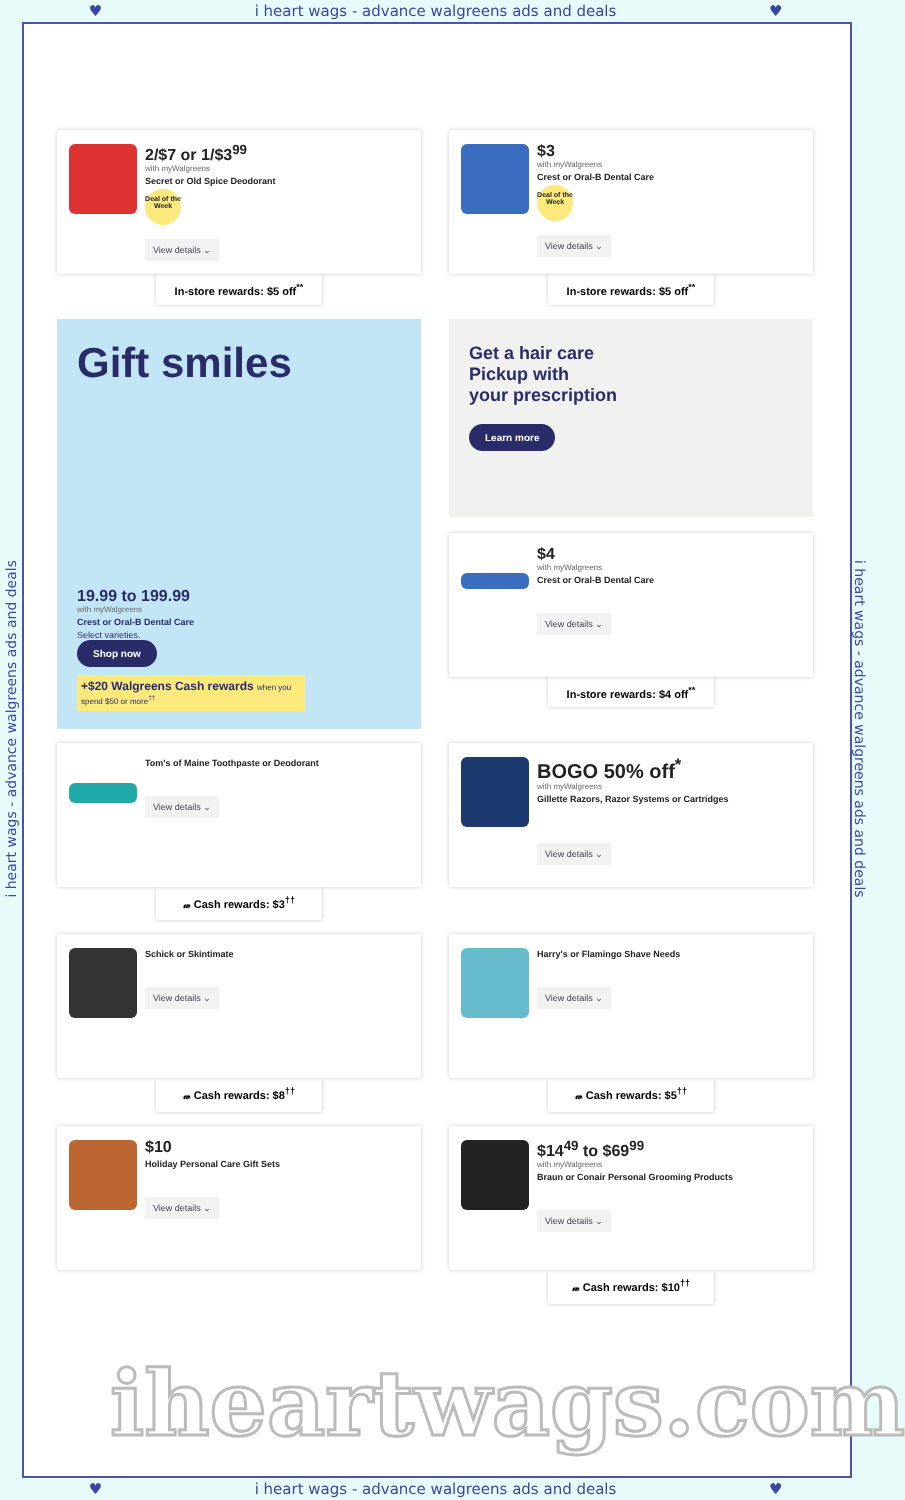♥ i heart wags - advance walgreens ads and deals ♥
i heart wags - advance walgreens ads and deals
i heart wags - advance walgreens ads and deals
2/$7 or 1/$3<sup>99</sup>
with myWalgreens
Secret or Old Spice Deodorant
Deal of the Week
View details ⌄
In-store rewards: $5 off<sup>**</sup>
$3
with myWalgreens
Crest or Oral-B Dental Care
Deal of the Week
View details ⌄
In-store rewards: $5 off<sup>**</sup>
Gift smiles
19.99 to 199.99
with myWalgreens
Crest or Oral-B Dental Care
Select varieties.
Shop now
+$20 Walgreens Cash rewards when you spend $50 or more<sup>††</sup>
Get a hair care
Pickup with
your prescription
Learn more
$4
with myWalgreens
Crest or Oral-B Dental Care
View details ⌄
In-store rewards: $4 off<sup>**</sup>
Tom's of Maine Toothpaste or Deodorant
View details ⌄
𝓌 Cash rewards: $3<sup>††</sup>
BOGO 50% off<sup>*</sup>
with myWalgreens
Gillette Razors, Razor Systems or Cartridges
View details ⌄
Schick or Skintimate
View details ⌄
𝓌 Cash rewards: $8<sup>††</sup>
Harry's or Flamingo Shave Needs
View details ⌄
𝓌 Cash rewards: $5<sup>††</sup>
$10
Holiday Personal Care Gift Sets
View details ⌄
$14<sup>49</sup> to $69<sup>99</sup>
with myWalgreens
Braun or Conair Personal Grooming Products
View details ⌄
𝓌 Cash rewards: $10<sup>††</sup>
iheartwags.com
♥ i heart wags - advance walgreens ads and deals ♥